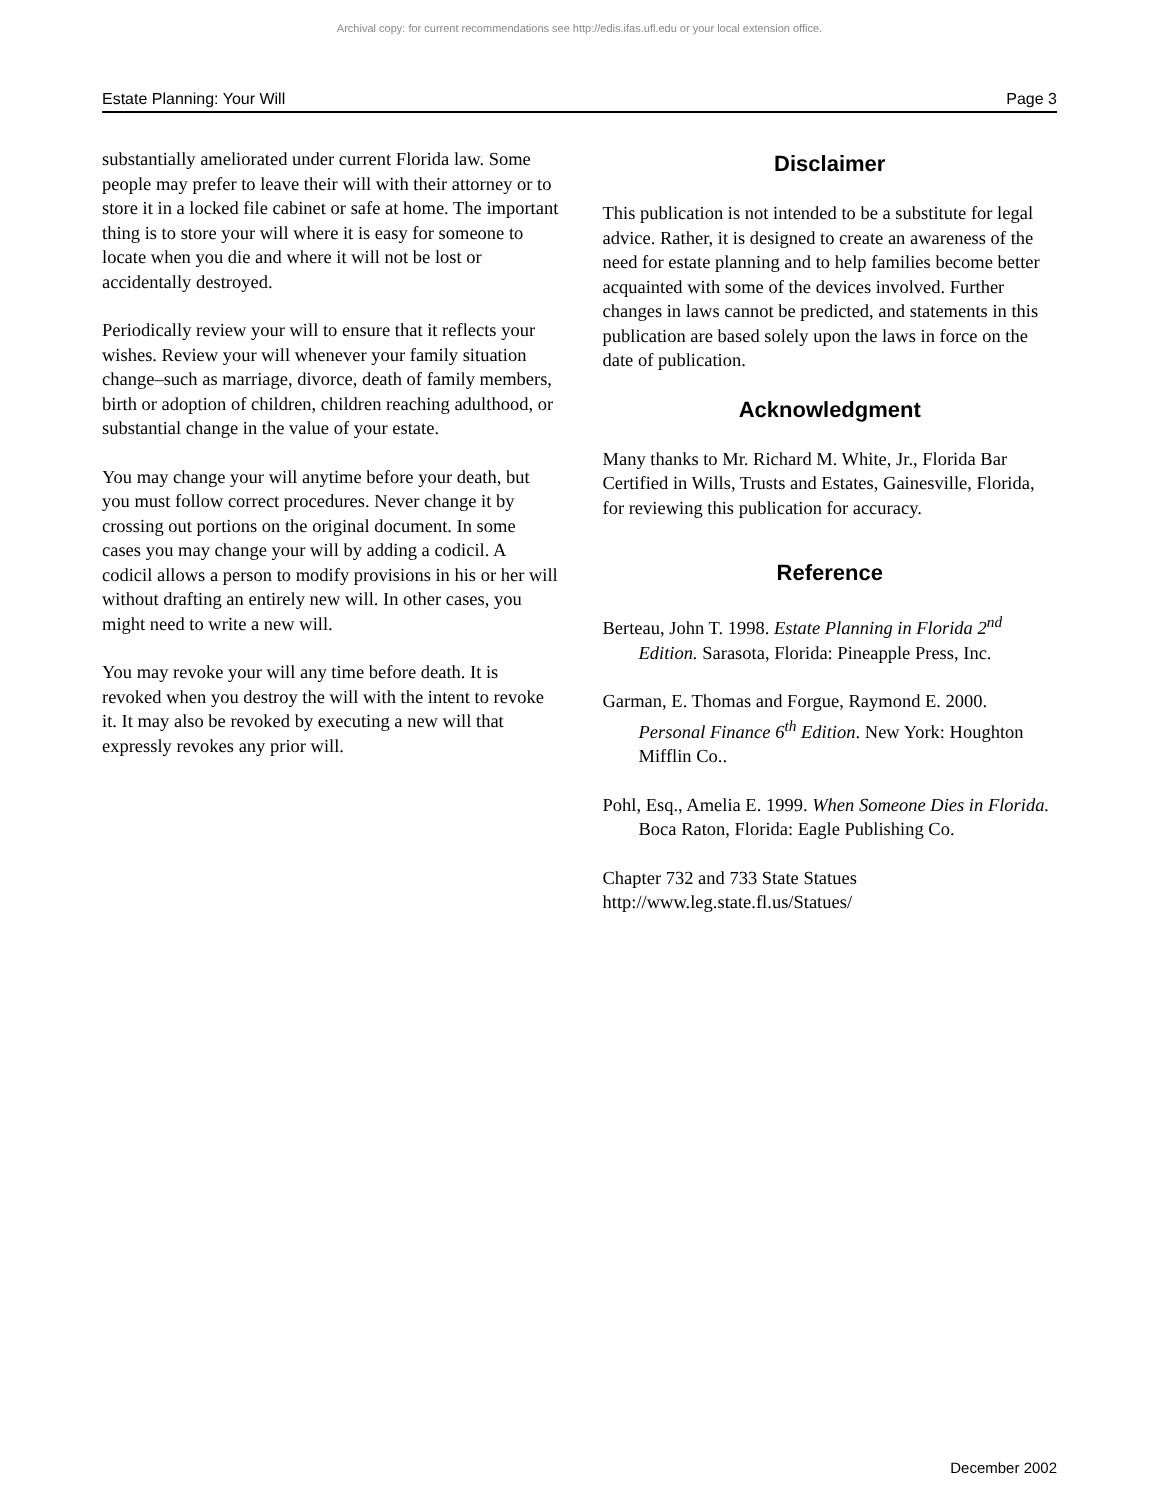Archival copy: for current recommendations see http://edis.ifas.ufl.edu or your local extension office.
Estate Planning: Your Will Page 3
substantially ameliorated under current Florida law. Some people may prefer to leave their will with their attorney or to store it in a locked file cabinet or safe at home. The important thing is to store your will where it is easy for someone to locate when you die and where it will not be lost or accidentally destroyed.
Periodically review your will to ensure that it reflects your wishes. Review your will whenever your family situation change–such as marriage, divorce, death of family members, birth or adoption of children, children reaching adulthood, or substantial change in the value of your estate.
You may change your will anytime before your death, but you must follow correct procedures. Never change it by crossing out portions on the original document. In some cases you may change your will by adding a codicil. A codicil allows a person to modify provisions in his or her will without drafting an entirely new will. In other cases, you might need to write a new will.
You may revoke your will any time before death. It is revoked when you destroy the will with the intent to revoke it. It may also be revoked by executing a new will that expressly revokes any prior will.
Disclaimer
This publication is not intended to be a substitute for legal advice. Rather, it is designed to create an awareness of the need for estate planning and to help families become better acquainted with some of the devices involved. Further changes in laws cannot be predicted, and statements in this publication are based solely upon the laws in force on the date of publication.
Acknowledgment
Many thanks to Mr. Richard M. White, Jr., Florida Bar Certified in Wills, Trusts and Estates, Gainesville, Florida, for reviewing this publication for accuracy.
Reference
Berteau, John T. 1998. Estate Planning in Florida 2<sup>nd</sup> Edition. Sarasota, Florida: Pineapple Press, Inc.
Garman, E. Thomas and Forgue, Raymond E. 2000. Personal Finance 6<sup>th</sup> Edition. New York: Houghton Mifflin Co..
Pohl, Esq., Amelia E. 1999. When Someone Dies in Florida. Boca Raton, Florida: Eagle Publishing Co.
Chapter 732 and 733 State Statues
http://www.leg.state.fl.us/Statues/
December 2002